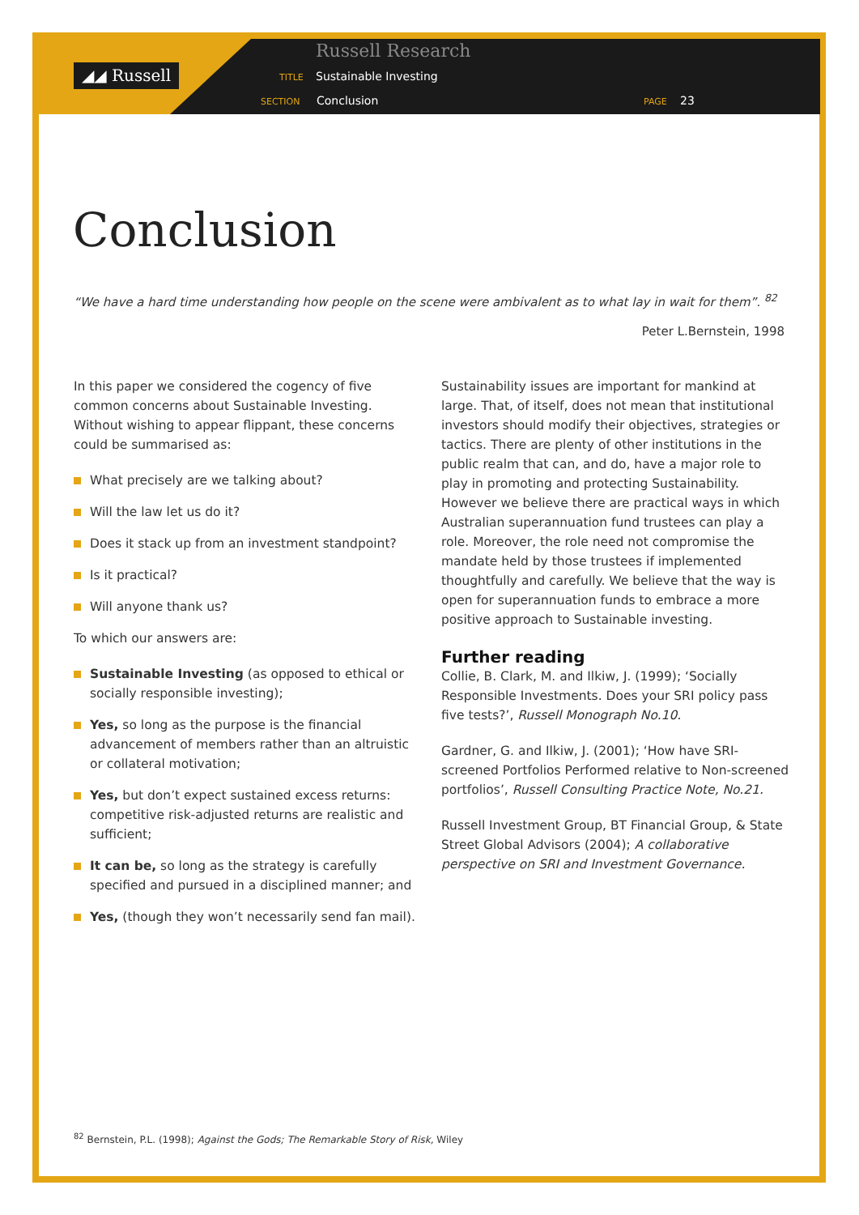◢◢ Russell
Russell Research
TITLE Sustainable Investing
SECTION Conclusion PAGE 23
Conclusion
“We have a hard time understanding how people on the scene were ambivalent as to what lay in wait for them”. <sup>82</sup>
Peter L.Bernstein, 1998
In this paper we considered the cogency of five common concerns about Sustainable Investing. Without wishing to appear flippant, these concerns could be summarised as:
What precisely are we talking about?
Will the law let us do it?
Does it stack up from an investment standpoint?
Is it practical?
Will anyone thank us?
To which our answers are:
Sustainable Investing (as opposed to ethical or socially responsible investing);
Yes, so long as the purpose is the financial advancement of members rather than an altruistic or collateral motivation;
Yes, but don’t expect sustained excess returns: competitive risk-adjusted returns are realistic and sufficient;
It can be, so long as the strategy is carefully specified and pursued in a disciplined manner; and
Yes, (though they won’t necessarily send fan mail).
Sustainability issues are important for mankind at large. That, of itself, does not mean that institutional investors should modify their objectives, strategies or tactics. There are plenty of other institutions in the public realm that can, and do, have a major role to play in promoting and protecting Sustainability. However we believe there are practical ways in which Australian superannuation fund trustees can play a role. Moreover, the role need not compromise the mandate held by those trustees if implemented thoughtfully and carefully. We believe that the way is open for superannuation funds to embrace a more positive approach to Sustainable investing.
Further reading
Collie, B. Clark, M. and Ilkiw, J. (1999); ‘Socially Responsible Investments. Does your SRI policy pass five tests?’, Russell Monograph No.10.
Gardner, G. and Ilkiw, J. (2001); ‘How have SRI-screened Portfolios Performed relative to Non-screened portfolios’, Russell Consulting Practice Note, No.21.
Russell Investment Group, BT Financial Group, & State Street Global Advisors (2004); A collaborative perspective on SRI and Investment Governance.
<sup>82</sup> Bernstein, P.L. (1998); Against the Gods; The Remarkable Story of Risk, Wiley